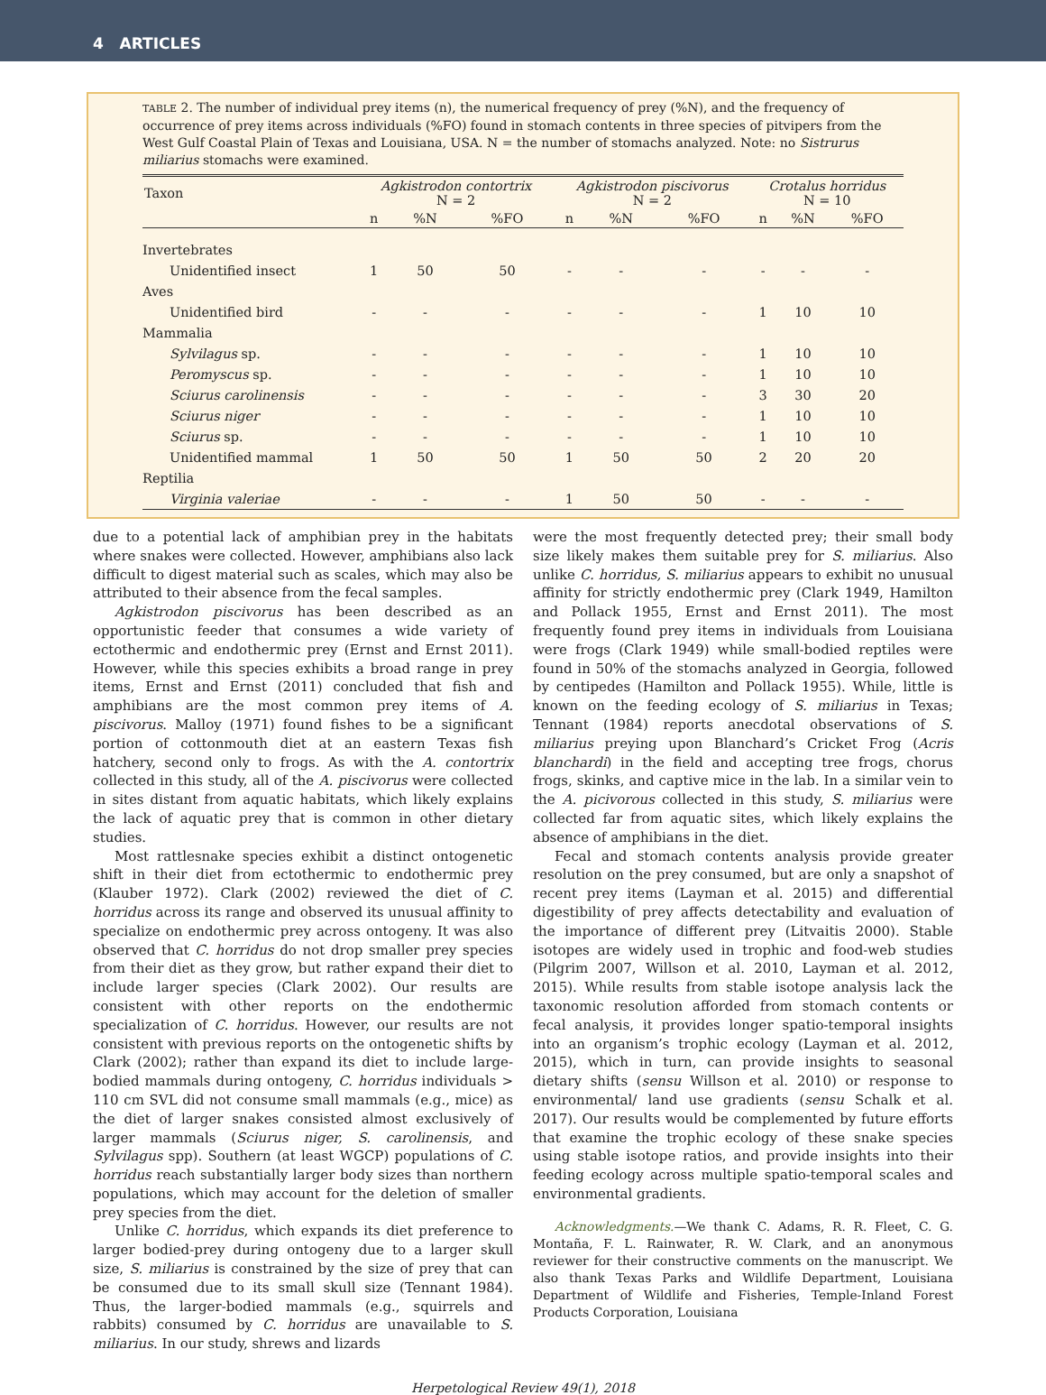4 ARTICLES
TABLE 2. The number of individual prey items (n), the numerical frequency of prey (%N), and the frequency of occurrence of prey items across individuals (%FO) found in stomach contents in three species of pitvipers from the West Gulf Coastal Plain of Texas and Louisiana, USA. N = the number of stomachs analyzed. Note: no Sistrurus miliarius stomachs were examined.
| Taxon | Agkistrodon contortrix N = 2 | | | Agkistrodon piscivorus N = 2 | | | Crotalus horridus N = 10 | | |
| --- | --- | --- | --- | --- | --- | --- | --- | --- | --- |
| | n | %N | %FO | n | %N | %FO | n | %N | %FO |
| Invertebrates | | | | | | | | | |
| Unidentified insect | 1 | 50 | 50 | - | - | - | - | - | - |
| Aves | | | | | | | | | |
| Unidentified bird | - | - | - | - | - | - | 1 | 10 | 10 |
| Mammalia | | | | | | | | | |
| Sylvilagus sp. | - | - | - | - | - | - | 1 | 10 | 10 |
| Peromyscus sp. | - | - | - | - | - | - | 1 | 10 | 10 |
| Sciurus carolinensis | - | - | - | - | - | - | 3 | 30 | 20 |
| Sciurus niger | - | - | - | - | - | - | 1 | 10 | 10 |
| Sciurus sp. | - | - | - | - | - | - | 1 | 10 | 10 |
| Unidentified mammal | 1 | 50 | 50 | 1 | 50 | 50 | 2 | 20 | 20 |
| Reptilia | | | | | | | | | |
| Virginia valeriae | - | - | - | 1 | 50 | 50 | - | - | - |
due to a potential lack of amphibian prey in the habitats where snakes were collected. However, amphibians also lack difficult to digest material such as scales, which may also be attributed to their absence from the fecal samples.
Agkistrodon piscivorus has been described as an opportunistic feeder that consumes a wide variety of ectothermic and endothermic prey (Ernst and Ernst 2011). However, while this species exhibits a broad range in prey items, Ernst and Ernst (2011) concluded that fish and amphibians are the most common prey items of A. piscivorus. Malloy (1971) found fishes to be a significant portion of cottonmouth diet at an eastern Texas fish hatchery, second only to frogs. As with the A. contortrix collected in this study, all of the A. piscivorus were collected in sites distant from aquatic habitats, which likely explains the lack of aquatic prey that is common in other dietary studies.
Most rattlesnake species exhibit a distinct ontogenetic shift in their diet from ectothermic to endothermic prey (Klauber 1972). Clark (2002) reviewed the diet of C. horridus across its range and observed its unusual affinity to specialize on endothermic prey across ontogeny. It was also observed that C. horridus do not drop smaller prey species from their diet as they grow, but rather expand their diet to include larger species (Clark 2002). Our results are consistent with other reports on the endothermic specialization of C. horridus. However, our results are not consistent with previous reports on the ontogenetic shifts by Clark (2002); rather than expand its diet to include large-bodied mammals during ontogeny, C. horridus individuals > 110 cm SVL did not consume small mammals (e.g., mice) as the diet of larger snakes consisted almost exclusively of larger mammals (Sciurus niger, S. carolinensis, and Sylvilagus spp). Southern (at least WGCP) populations of C. horridus reach substantially larger body sizes than northern populations, which may account for the deletion of smaller prey species from the diet.
Unlike C. horridus, which expands its diet preference to larger bodied-prey during ontogeny due to a larger skull size, S. miliarius is constrained by the size of prey that can be consumed due to its small skull size (Tennant 1984). Thus, the larger-bodied mammals (e.g., squirrels and rabbits) consumed by C. horridus are unavailable to S. miliarius. In our study, shrews and lizards
were the most frequently detected prey; their small body size likely makes them suitable prey for S. miliarius. Also unlike C. horridus, S. miliarius appears to exhibit no unusual affinity for strictly endothermic prey (Clark 1949, Hamilton and Pollack 1955, Ernst and Ernst 2011). The most frequently found prey items in individuals from Louisiana were frogs (Clark 1949) while small-bodied reptiles were found in 50% of the stomachs analyzed in Georgia, followed by centipedes (Hamilton and Pollack 1955). While, little is known on the feeding ecology of S. miliarius in Texas; Tennant (1984) reports anecdotal observations of S. miliarius preying upon Blanchard’s Cricket Frog (Acris blanchardi) in the field and accepting tree frogs, chorus frogs, skinks, and captive mice in the lab. In a similar vein to the A. picivorous collected in this study, S. miliarius were collected far from aquatic sites, which likely explains the absence of amphibians in the diet.
Fecal and stomach contents analysis provide greater resolution on the prey consumed, but are only a snapshot of recent prey items (Layman et al. 2015) and differential digestibility of prey affects detectability and evaluation of the importance of different prey (Litvaitis 2000). Stable isotopes are widely used in trophic and food-web studies (Pilgrim 2007, Willson et al. 2010, Layman et al. 2012, 2015). While results from stable isotope analysis lack the taxonomic resolution afforded from stomach contents or fecal analysis, it provides longer spatio-temporal insights into an organism’s trophic ecology (Layman et al. 2012, 2015), which in turn, can provide insights to seasonal dietary shifts (sensu Willson et al. 2010) or response to environmental/ land use gradients (sensu Schalk et al. 2017). Our results would be complemented by future efforts that examine the trophic ecology of these snake species using stable isotope ratios, and provide insights into their feeding ecology across multiple spatio-temporal scales and environmental gradients.
Acknowledgments.—We thank C. Adams, R. R. Fleet, C. G. Montaña, F. L. Rainwater, R. W. Clark, and an anonymous reviewer for their constructive comments on the manuscript. We also thank Texas Parks and Wildlife Department, Louisiana Department of Wildlife and Fisheries, Temple-Inland Forest Products Corporation, Louisiana
Herpetological Review 49(1), 2018